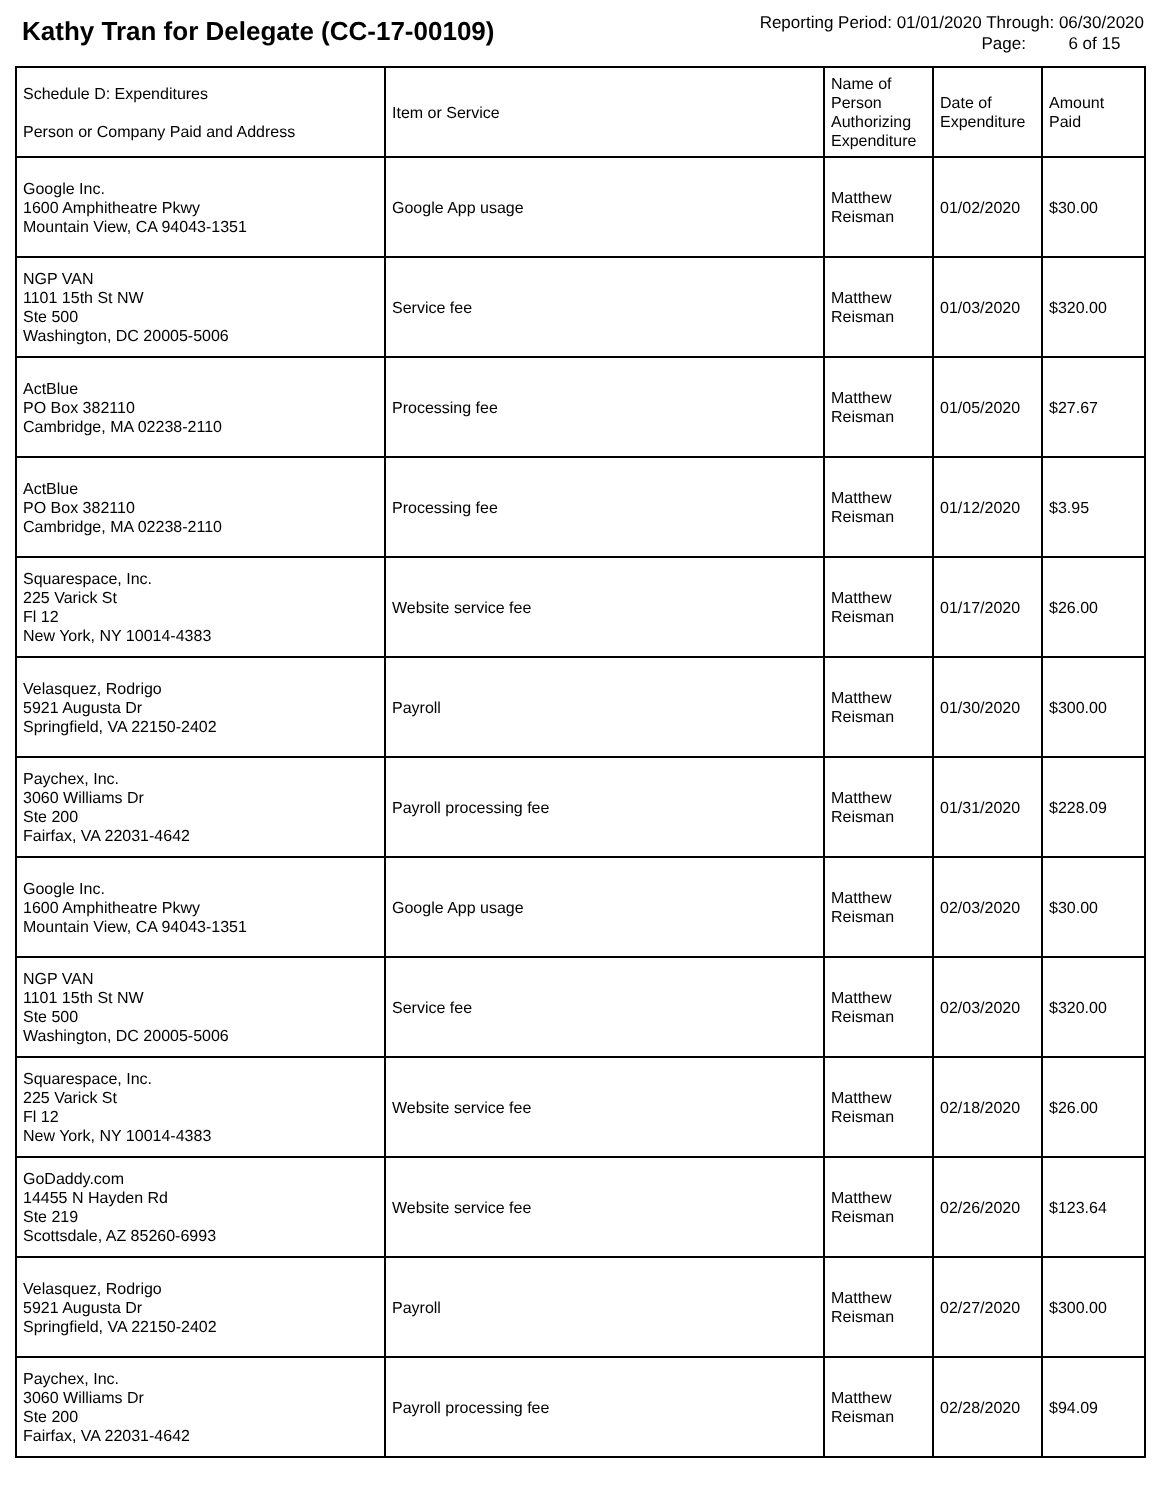Kathy Tran for Delegate (CC-17-00109)
Reporting Period: 01/01/2020 Through: 06/30/2020
Page: 6 of 15
| Schedule D: Expenditures Person or Company Paid and Address | Item or Service | Name of Person Authorizing Expenditure | Date of Expenditure | Amount Paid |
| --- | --- | --- | --- | --- |
| Google Inc. 1600 Amphitheatre Pkwy Mountain View, CA 94043-1351 | Google App usage | Matthew Reisman | 01/02/2020 | $30.00 |
| NGP VAN 1101 15th St NW Ste 500 Washington, DC 20005-5006 | Service fee | Matthew Reisman | 01/03/2020 | $320.00 |
| ActBlue PO Box 382110 Cambridge, MA 02238-2110 | Processing fee | Matthew Reisman | 01/05/2020 | $27.67 |
| ActBlue PO Box 382110 Cambridge, MA 02238-2110 | Processing fee | Matthew Reisman | 01/12/2020 | $3.95 |
| Squarespace, Inc. 225 Varick St Fl 12 New York, NY 10014-4383 | Website service fee | Matthew Reisman | 01/17/2020 | $26.00 |
| Velasquez, Rodrigo 5921 Augusta Dr Springfield, VA 22150-2402 | Payroll | Matthew Reisman | 01/30/2020 | $300.00 |
| Paychex, Inc. 3060 Williams Dr Ste 200 Fairfax, VA 22031-4642 | Payroll processing fee | Matthew Reisman | 01/31/2020 | $228.09 |
| Google Inc. 1600 Amphitheatre Pkwy Mountain View, CA 94043-1351 | Google App usage | Matthew Reisman | 02/03/2020 | $30.00 |
| NGP VAN 1101 15th St NW Ste 500 Washington, DC 20005-5006 | Service fee | Matthew Reisman | 02/03/2020 | $320.00 |
| Squarespace, Inc. 225 Varick St Fl 12 New York, NY 10014-4383 | Website service fee | Matthew Reisman | 02/18/2020 | $26.00 |
| GoDaddy.com 14455 N Hayden Rd Ste 219 Scottsdale, AZ 85260-6993 | Website service fee | Matthew Reisman | 02/26/2020 | $123.64 |
| Velasquez, Rodrigo 5921 Augusta Dr Springfield, VA 22150-2402 | Payroll | Matthew Reisman | 02/27/2020 | $300.00 |
| Paychex, Inc. 3060 Williams Dr Ste 200 Fairfax, VA 22031-4642 | Payroll processing fee | Matthew Reisman | 02/28/2020 | $94.09 |